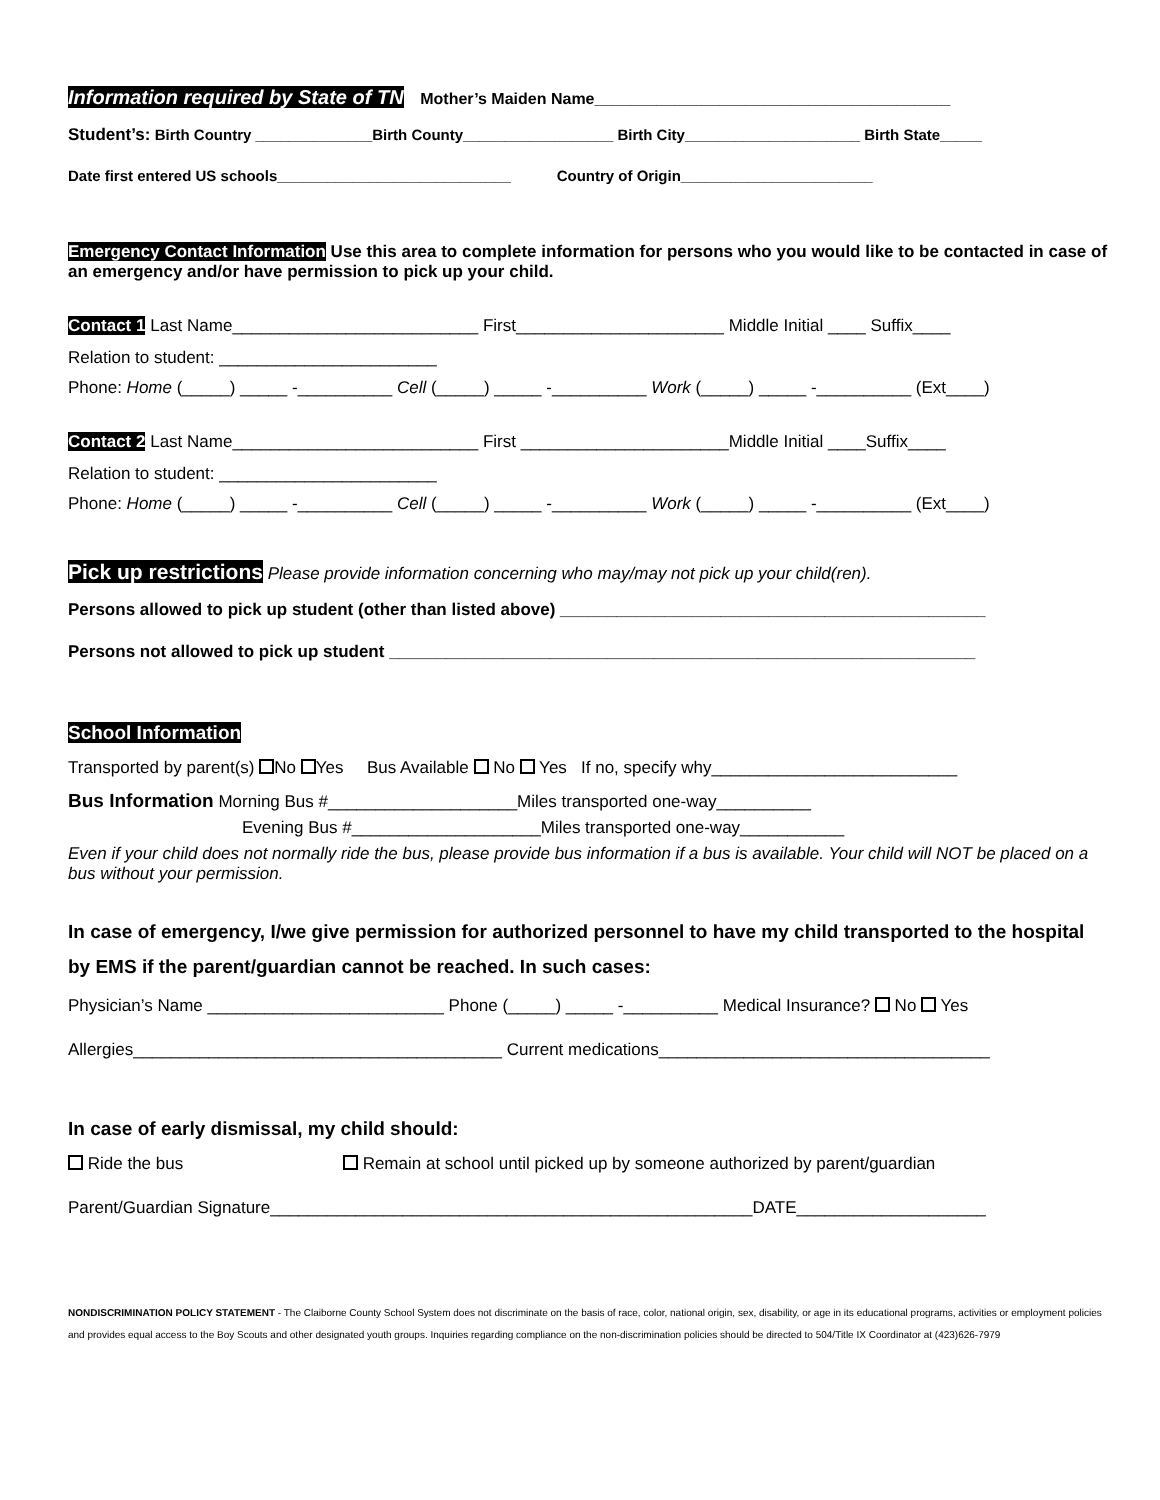Information required by State of TN Mother’s Maiden Name________________________________________
Student’s: Birth Country ______________Birth County__________________ Birth City_____________________ Birth State_____
Date first entered US schools____________________________ Country of Origin_______________________
Emergency Contact Information Use this area to complete information for persons who you would like to be contacted in case of an emergency and/or have permission to pick up your child.
Contact 1 Last Name__________________________ First______________________ Middle Initial ____ Suffix____
Relation to student: _______________________
Phone: Home (_____) _____ -__________ Cell (_____) _____ -__________ Work (_____) _____ -__________ (Ext____)
Contact 2 Last Name__________________________ First ______________________Middle Initial ____Suffix____
Relation to student: _______________________
Phone: Home (_____) _____ -__________ Cell (_____) _____ -__________ Work (_____) _____ -__________ (Ext____)
Pick up restrictions Please provide information concerning who may/may not pick up your child(ren).
Persons allowed to pick up student (other than listed above) _____________________________________________
Persons not allowed to pick up student ______________________________________________________________
School Information
Transported by parent(s) No Yes Bus Available No Yes If no, specify why__________________________
Bus Information Morning Bus #____________________Miles transported one-way__________
Evening Bus #____________________Miles transported one-way___________
Even if your child does not normally ride the bus, please provide bus information if a bus is available. Your child will NOT be placed on a bus without your permission.
In case of emergency, I/we give permission for authorized personnel to have my child transported to the hospital by EMS if the parent/guardian cannot be reached. In such cases:
Physician’s Name _________________________ Phone (_____) _____ -__________ Medical Insurance? No Yes
Allergies_______________________________________ Current medications___________________________________
In case of early dismissal, my child should:
Ride the bus Remain at school until picked up by someone authorized by parent/guardian
Parent/Guardian Signature___________________________________________________DATE____________________
NONDISCRIMINATION POLICY STATEMENT - The Claiborne County School System does not discriminate on the basis of race, color, national origin, sex, disability, or age in its educational programs, activities or employment policies and provides equal access to the Boy Scouts and other designated youth groups. Inquiries regarding compliance on the non-discrimination policies should be directed to 504/Title IX Coordinator at (423)626-7979